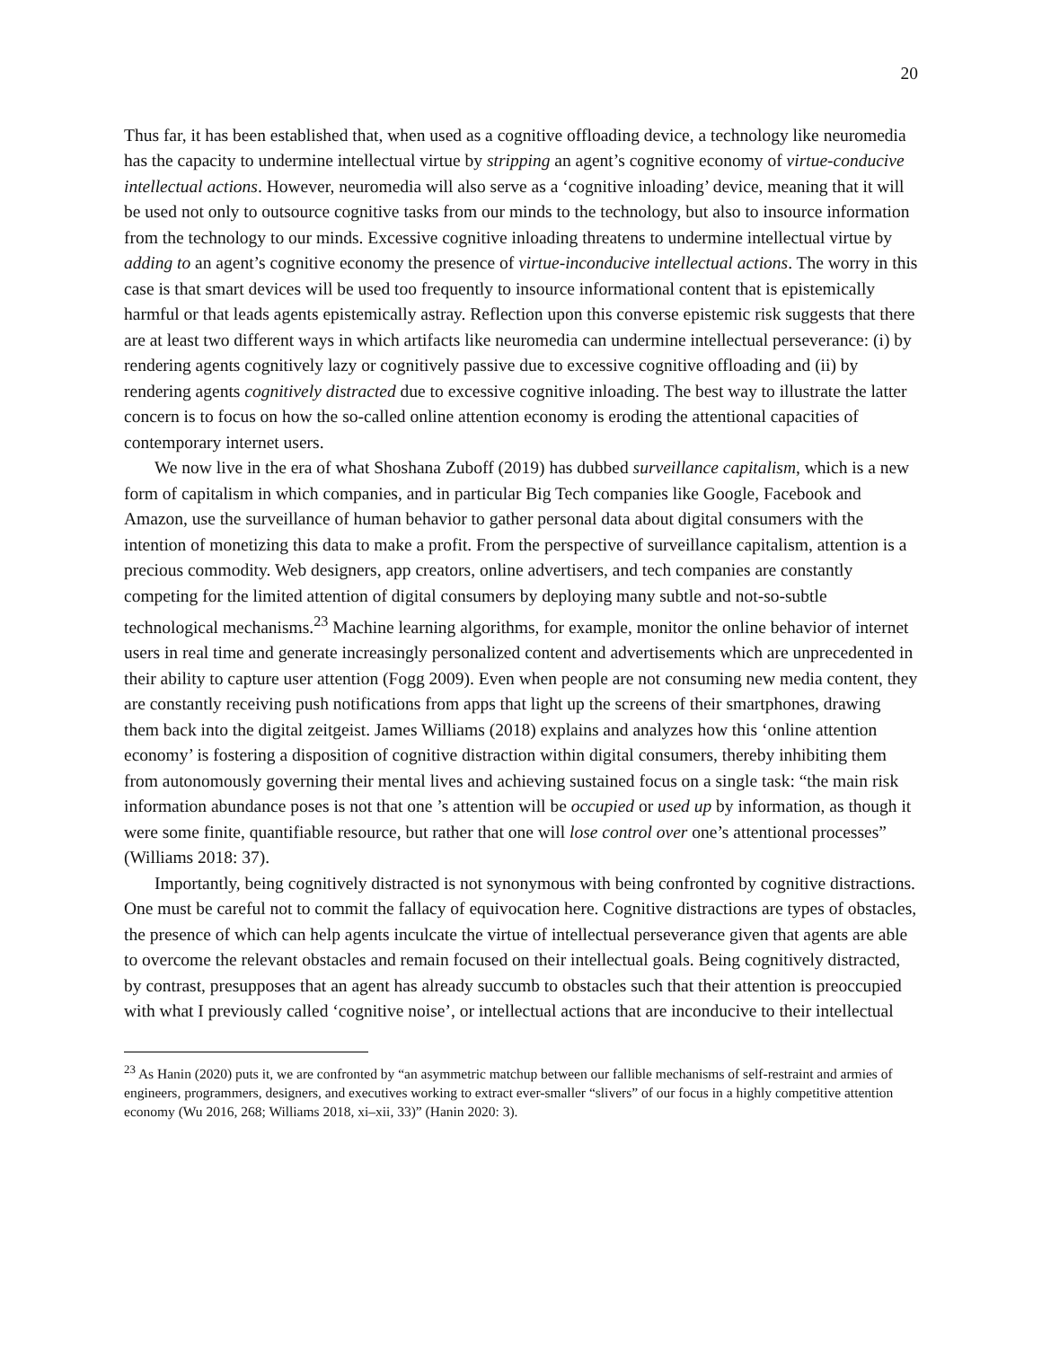20
Thus far, it has been established that, when used as a cognitive offloading device, a technology like neuromedia has the capacity to undermine intellectual virtue by stripping an agent’s cognitive economy of virtue-conducive intellectual actions. However, neuromedia will also serve as a ‘cognitive inloading’ device, meaning that it will be used not only to outsource cognitive tasks from our minds to the technology, but also to insource information from the technology to our minds. Excessive cognitive inloading threatens to undermine intellectual virtue by adding to an agent’s cognitive economy the presence of virtue-inconducive intellectual actions. The worry in this case is that smart devices will be used too frequently to insource informational content that is epistemically harmful or that leads agents epistemically astray. Reflection upon this converse epistemic risk suggests that there are at least two different ways in which artifacts like neuromedia can undermine intellectual perseverance: (i) by rendering agents cognitively lazy or cognitively passive due to excessive cognitive offloading and (ii) by rendering agents cognitively distracted due to excessive cognitive inloading. The best way to illustrate the latter concern is to focus on how the so-called online attention economy is eroding the attentional capacities of contemporary internet users.
We now live in the era of what Shoshana Zuboff (2019) has dubbed surveillance capitalism, which is a new form of capitalism in which companies, and in particular Big Tech companies like Google, Facebook and Amazon, use the surveillance of human behavior to gather personal data about digital consumers with the intention of monetizing this data to make a profit. From the perspective of surveillance capitalism, attention is a precious commodity. Web designers, app creators, online advertisers, and tech companies are constantly competing for the limited attention of digital consumers by deploying many subtle and not-so-subtle technological mechanisms.<sup>23</sup> Machine learning algorithms, for example, monitor the online behavior of internet users in real time and generate increasingly personalized content and advertisements which are unprecedented in their ability to capture user attention (Fogg 2009). Even when people are not consuming new media content, they are constantly receiving push notifications from apps that light up the screens of their smartphones, drawing them back into the digital zeitgeist. James Williams (2018) explains and analyzes how this ‘online attention economy’ is fostering a disposition of cognitive distraction within digital consumers, thereby inhibiting them from autonomously governing their mental lives and achieving sustained focus on a single task: “the main risk information abundance poses is not that one ’s attention will be occupied or used up by information, as though it were some finite, quantifiable resource, but rather that one will lose control over one’s attentional processes” (Williams 2018: 37).
Importantly, being cognitively distracted is not synonymous with being confronted by cognitive distractions. One must be careful not to commit the fallacy of equivocation here. Cognitive distractions are types of obstacles, the presence of which can help agents inculcate the virtue of intellectual perseverance given that agents are able to overcome the relevant obstacles and remain focused on their intellectual goals. Being cognitively distracted, by contrast, presupposes that an agent has already succumb to obstacles such that their attention is preoccupied with what I previously called ‘cognitive noise’, or intellectual actions that are inconducive to their intellectual
<sup>23</sup> As Hanin (2020) puts it, we are confronted by “an asymmetric matchup between our fallible mechanisms of self-restraint and armies of engineers, programmers, designers, and executives working to extract ever-smaller “slivers” of our focus in a highly competitive attention economy (Wu 2016, 268; Williams 2018, xi–xii, 33)” (Hanin 2020: 3).